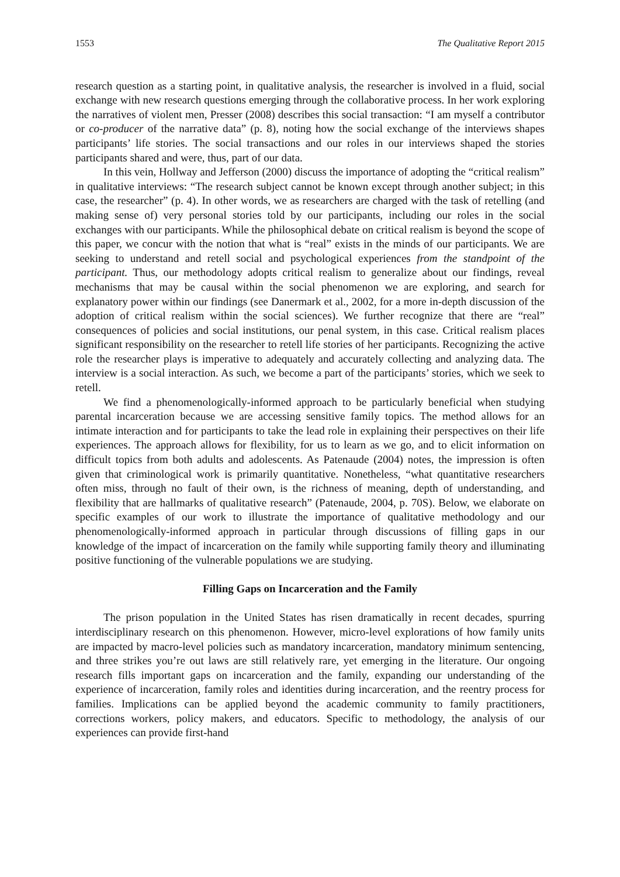1553 The Qualitative Report 2015
research question as a starting point, in qualitative analysis, the researcher is involved in a fluid, social exchange with new research questions emerging through the collaborative process. In her work exploring the narratives of violent men, Presser (2008) describes this social transaction: “I am myself a contributor or co-producer of the narrative data” (p. 8), noting how the social exchange of the interviews shapes participants’ life stories. The social transactions and our roles in our interviews shaped the stories participants shared and were, thus, part of our data.
In this vein, Hollway and Jefferson (2000) discuss the importance of adopting the “critical realism” in qualitative interviews: “The research subject cannot be known except through another subject; in this case, the researcher” (p. 4). In other words, we as researchers are charged with the task of retelling (and making sense of) very personal stories told by our participants, including our roles in the social exchanges with our participants. While the philosophical debate on critical realism is beyond the scope of this paper, we concur with the notion that what is “real” exists in the minds of our participants. We are seeking to understand and retell social and psychological experiences from the standpoint of the participant. Thus, our methodology adopts critical realism to generalize about our findings, reveal mechanisms that may be causal within the social phenomenon we are exploring, and search for explanatory power within our findings (see Danermark et al., 2002, for a more in-depth discussion of the adoption of critical realism within the social sciences). We further recognize that there are “real” consequences of policies and social institutions, our penal system, in this case. Critical realism places significant responsibility on the researcher to retell life stories of her participants. Recognizing the active role the researcher plays is imperative to adequately and accurately collecting and analyzing data. The interview is a social interaction. As such, we become a part of the participants’ stories, which we seek to retell.
We find a phenomenologically-informed approach to be particularly beneficial when studying parental incarceration because we are accessing sensitive family topics. The method allows for an intimate interaction and for participants to take the lead role in explaining their perspectives on their life experiences. The approach allows for flexibility, for us to learn as we go, and to elicit information on difficult topics from both adults and adolescents. As Patenaude (2004) notes, the impression is often given that criminological work is primarily quantitative. Nonetheless, “what quantitative researchers often miss, through no fault of their own, is the richness of meaning, depth of understanding, and flexibility that are hallmarks of qualitative research” (Patenaude, 2004, p. 70S). Below, we elaborate on specific examples of our work to illustrate the importance of qualitative methodology and our phenomenologically-informed approach in particular through discussions of filling gaps in our knowledge of the impact of incarceration on the family while supporting family theory and illuminating positive functioning of the vulnerable populations we are studying.
Filling Gaps on Incarceration and the Family
The prison population in the United States has risen dramatically in recent decades, spurring interdisciplinary research on this phenomenon. However, micro-level explorations of how family units are impacted by macro-level policies such as mandatory incarceration, mandatory minimum sentencing, and three strikes you’re out laws are still relatively rare, yet emerging in the literature. Our ongoing research fills important gaps on incarceration and the family, expanding our understanding of the experience of incarceration, family roles and identities during incarceration, and the reentry process for families. Implications can be applied beyond the academic community to family practitioners, corrections workers, policy makers, and educators. Specific to methodology, the analysis of our experiences can provide first-hand